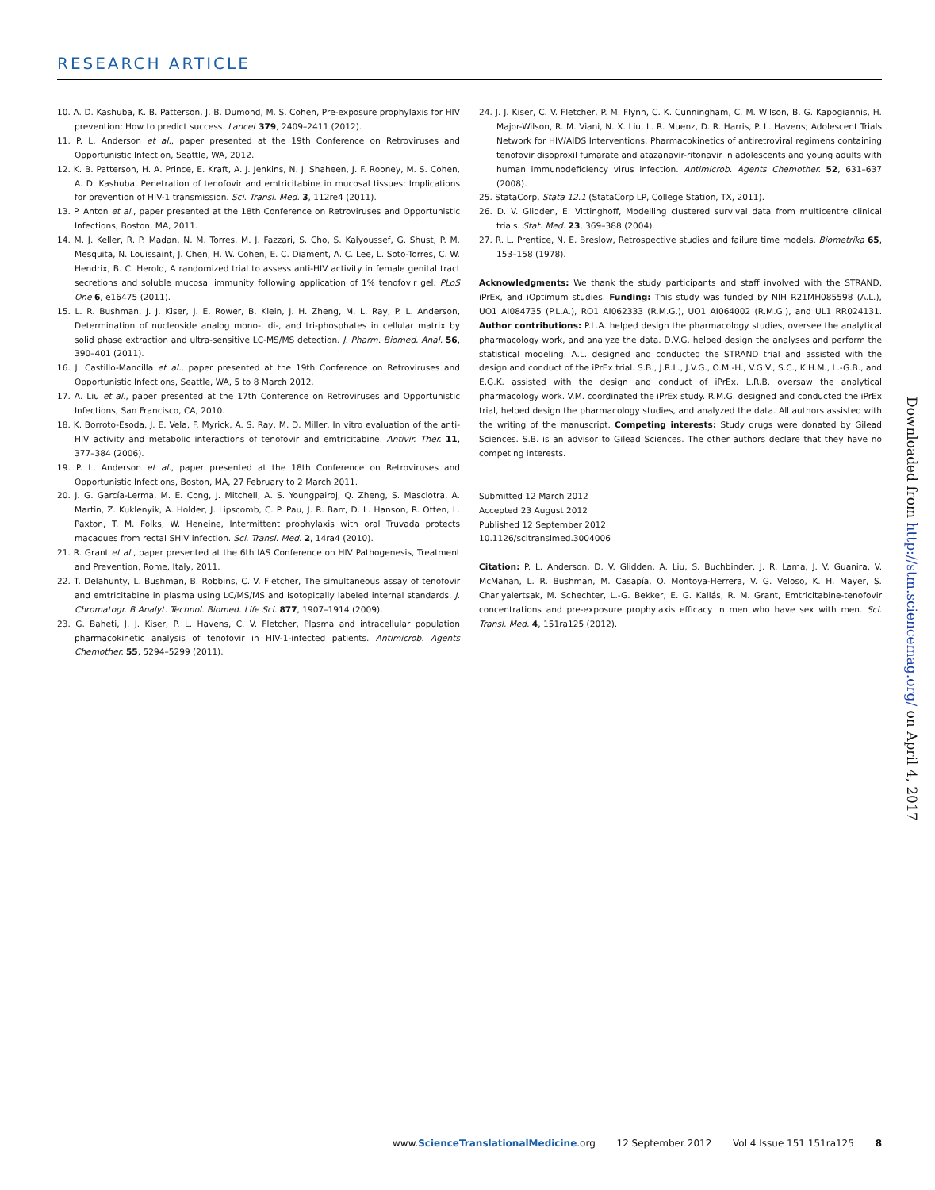RESEARCH ARTICLE
10. A. D. Kashuba, K. B. Patterson, J. B. Dumond, M. S. Cohen, Pre-exposure prophylaxis for HIV prevention: How to predict success. Lancet 379, 2409–2411 (2012).
11. P. L. Anderson et al., paper presented at the 19th Conference on Retroviruses and Opportunistic Infection, Seattle, WA, 2012.
12. K. B. Patterson, H. A. Prince, E. Kraft, A. J. Jenkins, N. J. Shaheen, J. F. Rooney, M. S. Cohen, A. D. Kashuba, Penetration of tenofovir and emtricitabine in mucosal tissues: Implications for prevention of HIV-1 transmission. Sci. Transl. Med. 3, 112re4 (2011).
13. P. Anton et al., paper presented at the 18th Conference on Retroviruses and Opportunistic Infections, Boston, MA, 2011.
14. M. J. Keller, R. P. Madan, N. M. Torres, M. J. Fazzari, S. Cho, S. Kalyoussef, G. Shust, P. M. Mesquita, N. Louissaint, J. Chen, H. W. Cohen, E. C. Diament, A. C. Lee, L. Soto-Torres, C. W. Hendrix, B. C. Herold, A randomized trial to assess anti-HIV activity in female genital tract secretions and soluble mucosal immunity following application of 1% tenofovir gel. PLoS One 6, e16475 (2011).
15. L. R. Bushman, J. J. Kiser, J. E. Rower, B. Klein, J. H. Zheng, M. L. Ray, P. L. Anderson, Determination of nucleoside analog mono-, di-, and tri-phosphates in cellular matrix by solid phase extraction and ultra-sensitive LC-MS/MS detection. J. Pharm. Biomed. Anal. 56, 390–401 (2011).
16. J. Castillo-Mancilla et al., paper presented at the 19th Conference on Retroviruses and Opportunistic Infections, Seattle, WA, 5 to 8 March 2012.
17. A. Liu et al., paper presented at the 17th Conference on Retroviruses and Opportunistic Infections, San Francisco, CA, 2010.
18. K. Borroto-Esoda, J. E. Vela, F. Myrick, A. S. Ray, M. D. Miller, In vitro evaluation of the anti-HIV activity and metabolic interactions of tenofovir and emtricitabine. Antivir. Ther. 11, 377–384 (2006).
19. P. L. Anderson et al., paper presented at the 18th Conference on Retroviruses and Opportunistic Infections, Boston, MA, 27 February to 2 March 2011.
20. J. G. García-Lerma, M. E. Cong, J. Mitchell, A. S. Youngpairoj, Q. Zheng, S. Masciotra, A. Martin, Z. Kuklenyik, A. Holder, J. Lipscomb, C. P. Pau, J. R. Barr, D. L. Hanson, R. Otten, L. Paxton, T. M. Folks, W. Heneine, Intermittent prophylaxis with oral Truvada protects macaques from rectal SHIV infection. Sci. Transl. Med. 2, 14ra4 (2010).
21. R. Grant et al., paper presented at the 6th IAS Conference on HIV Pathogenesis, Treatment and Prevention, Rome, Italy, 2011.
22. T. Delahunty, L. Bushman, B. Robbins, C. V. Fletcher, The simultaneous assay of tenofovir and emtricitabine in plasma using LC/MS/MS and isotopically labeled internal standards. J. Chromatogr. B Analyt. Technol. Biomed. Life Sci. 877, 1907–1914 (2009).
23. G. Baheti, J. J. Kiser, P. L. Havens, C. V. Fletcher, Plasma and intracellular population pharmacokinetic analysis of tenofovir in HIV-1-infected patients. Antimicrob. Agents Chemother. 55, 5294–5299 (2011).
24. J. J. Kiser, C. V. Fletcher, P. M. Flynn, C. K. Cunningham, C. M. Wilson, B. G. Kapogiannis, H. Major-Wilson, R. M. Viani, N. X. Liu, L. R. Muenz, D. R. Harris, P. L. Havens; Adolescent Trials Network for HIV/AIDS Interventions, Pharmacokinetics of antiretroviral regimens containing tenofovir disoproxil fumarate and atazanavir-ritonavir in adolescents and young adults with human immunodeficiency virus infection. Antimicrob. Agents Chemother. 52, 631–637 (2008).
25. StataCorp, Stata 12.1 (StataCorp LP, College Station, TX, 2011).
26. D. V. Glidden, E. Vittinghoff, Modelling clustered survival data from multicentre clinical trials. Stat. Med. 23, 369–388 (2004).
27. R. L. Prentice, N. E. Breslow, Retrospective studies and failure time models. Biometrika 65, 153–158 (1978).
Acknowledgments: We thank the study participants and staff involved with the STRAND, iPrEx, and iOptimum studies. Funding: This study was funded by NIH R21MH085598 (A.L.), UO1 AI084735 (P.L.A.), RO1 AI062333 (R.M.G.), UO1 AI064002 (R.M.G.), and UL1 RR024131. Author contributions: P.L.A. helped design the pharmacology studies, oversee the analytical pharmacology work, and analyze the data. D.V.G. helped design the analyses and perform the statistical modeling. A.L. designed and conducted the STRAND trial and assisted with the design and conduct of the iPrEx trial. S.B., J.R.L., J.V.G., O.M.-H., V.G.V., S.C., K.H.M., L.-G.B., and E.G.K. assisted with the design and conduct of iPrEx. L.R.B. oversaw the analytical pharmacology work. V.M. coordinated the iPrEx study. R.M.G. designed and conducted the iPrEx trial, helped design the pharmacology studies, and analyzed the data. All authors assisted with the writing of the manuscript. Competing interests: Study drugs were donated by Gilead Sciences. S.B. is an advisor to Gilead Sciences. The other authors declare that they have no competing interests.
Submitted 12 March 2012
Accepted 23 August 2012
Published 12 September 2012
10.1126/scitranslmed.3004006
Citation: P. L. Anderson, D. V. Glidden, A. Liu, S. Buchbinder, J. R. Lama, J. V. Guanira, V. McMahan, L. R. Bushman, M. Casapía, O. Montoya-Herrera, V. G. Veloso, K. H. Mayer, S. Chariyalertsak, M. Schechter, L.-G. Bekker, E. G. Kallás, R. M. Grant, Emtricitabine-tenofovir concentrations and pre-exposure prophylaxis efficacy in men who have sex with men. Sci. Transl. Med. 4, 151ra125 (2012).
Downloaded from http://stm.sciencemag.org/ on April 4, 2017
www.ScienceTranslationalMedicine.org 12 September 2012 Vol 4 Issue 151 151ra125 8